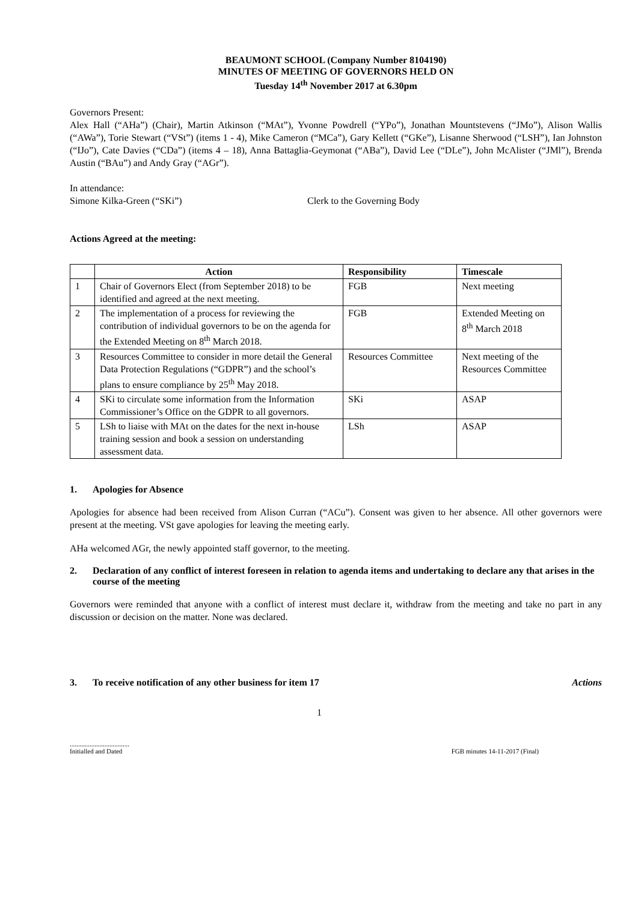BEAUMONT SCHOOL (Company Number 8104190)
MINUTES OF MEETING OF GOVERNORS HELD ON
Tuesday 14<sup>th</sup> November 2017 at 6.30pm
Governors Present:
Alex Hall (“AHa”) (Chair), Martin Atkinson (“MAt”), Yvonne Powdrell (“YPo”), Jonathan Mountstevens (“JMo”), Alison Wallis (“AWa”), Torie Stewart (“VSt”) (items 1 - 4), Mike Cameron (“MCa”), Gary Kellett (“GKe”), Lisanne Sherwood (“LSH”), Ian Johnston (“IJo”), Cate Davies (“CDa”) (items 4 – 18), Anna Battaglia-Geymonat (“ABa”), David Lee (“DLe”), John McAlister (“JMl”), Brenda Austin (“BAu”) and Andy Gray (“AGr”).
In attendance:
Simone Kilka-Green (“SKi”) Clerk to the Governing Body
Actions Agreed at the meeting:
| | Action | Responsibility | Timescale |
| --- | --- | --- | --- |
| 1 | Chair of Governors Elect (from September 2018) to be identified and agreed at the next meeting. | FGB | Next meeting |
| 2 | The implementation of a process for reviewing the contribution of individual governors to be on the agenda for the Extended Meeting on 8<sup>th</sup> March 2018. | FGB | Extended Meeting on 8<sup>th</sup> March 2018 |
| 3 | Resources Committee to consider in more detail the General Data Protection Regulations (“GDPR”) and the school’s plans to ensure compliance by 25<sup>th</sup> May 2018. | Resources Committee | Next meeting of the Resources Committee |
| 4 | SKi to circulate some information from the Information Commissioner’s Office on the GDPR to all governors. | SKi | ASAP |
| 5 | LSh to liaise with MAt on the dates for the next in-house training session and book a session on understanding assessment data. | LSh | ASAP |
1. Apologies for Absence
Apologies for absence had been received from Alison Curran (“ACu”). Consent was given to her absence. All other governors were present at the meeting. VSt gave apologies for leaving the meeting early.
AHa welcomed AGr, the newly appointed staff governor, to the meeting.
2. Declaration of any conflict of interest foreseen in relation to agenda items and undertaking to declare any that arises in the course of the meeting
Governors were reminded that anyone with a conflict of interest must declare it, withdraw from the meeting and take no part in any discussion or decision on the matter. None was declared.
3. To receive notification of any other business for item 17 Actions
1
....................................
Initialled and Dated
FGB minutes 14-11-2017 (Final)